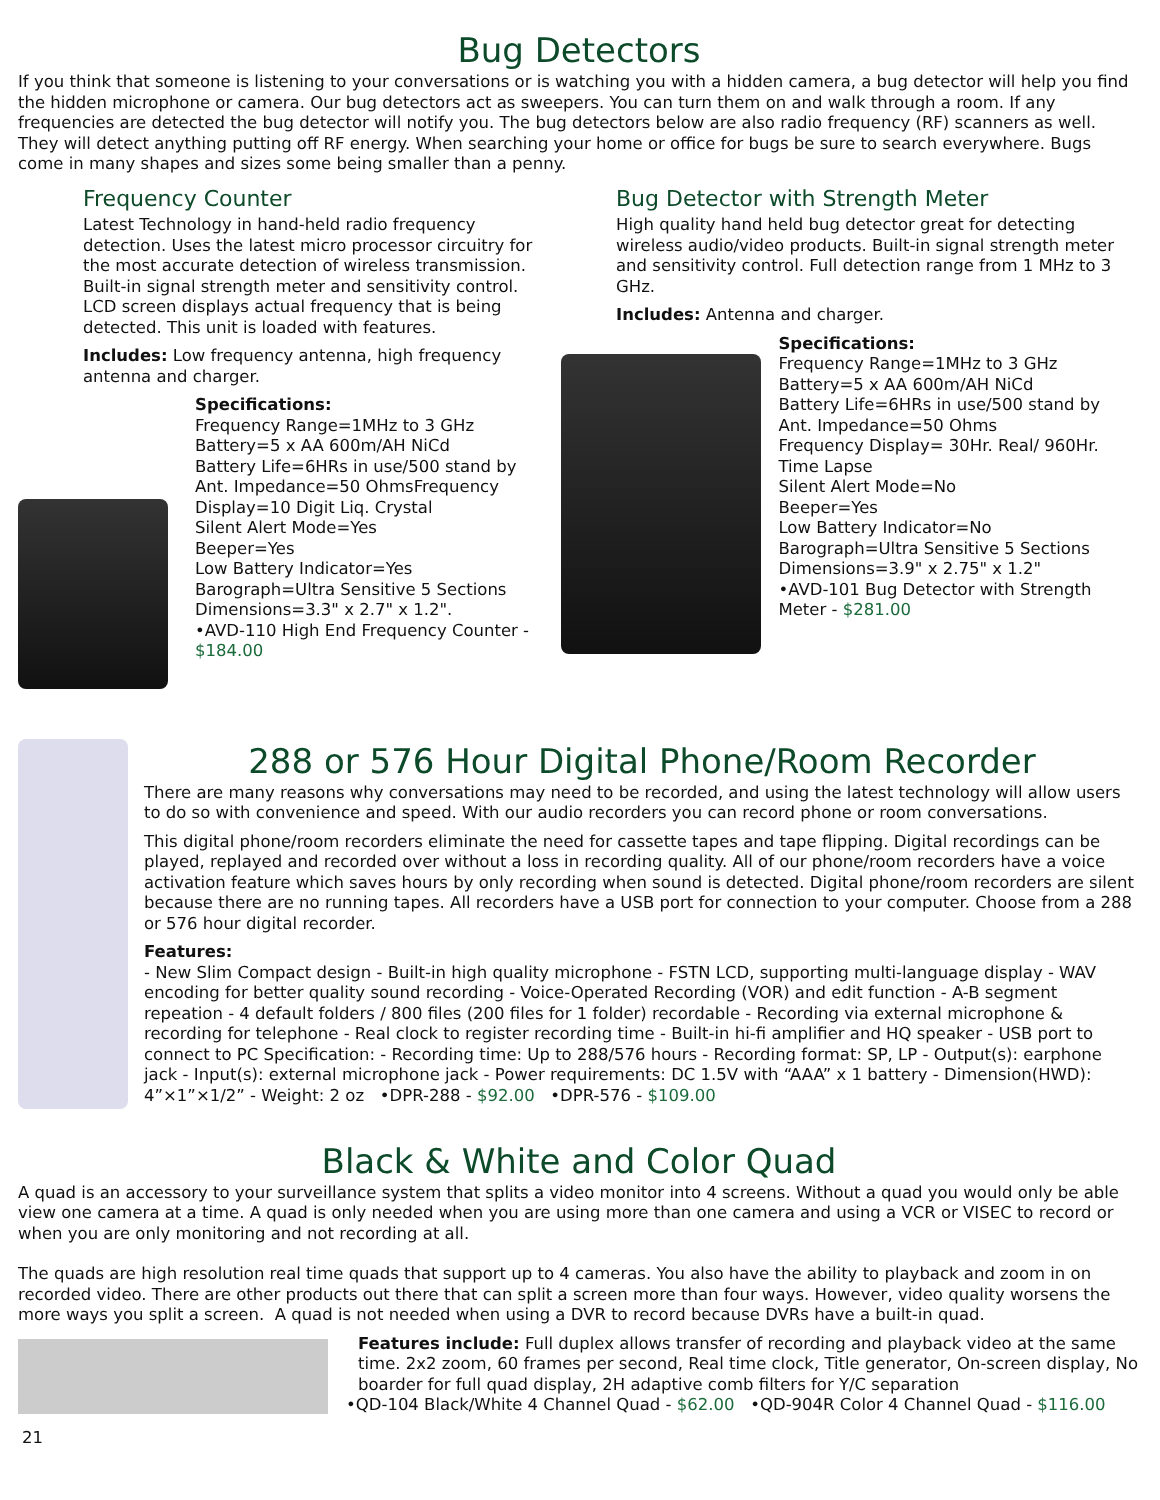Bug Detectors
If you think that someone is listening to your conversations or is watching you with a hidden camera, a bug detector will help you find the hidden microphone or camera. Our bug detectors act as sweepers. You can turn them on and walk through a room. If any frequencies are detected the bug detector will notify you. The bug detectors below are also radio frequency (RF) scanners as well. They will detect anything putting off RF energy. When searching your home or office for bugs be sure to search everywhere. Bugs come in many shapes and sizes some being smaller than a penny.
Frequency Counter
Latest Technology in hand-held radio frequency detection. Uses the latest micro processor circuitry for the most accurate detection of wireless transmission. Built-in signal strength meter and sensitivity control. LCD screen displays actual frequency that is being detected. This unit is loaded with features.
Includes: Low frequency antenna, high frequency antenna and charger.
Specifications:
Frequency Range=1MHz to 3 GHz
Battery=5 x AA 600m/AH NiCd
Battery Life=6HRs in use/500 stand by
Ant. Impedance=50 OhmsFrequency Display=10 Digit Liq. Crystal
Silent Alert Mode=Yes
Beeper=Yes
Low Battery Indicator=Yes
Barograph=Ultra Sensitive 5 Sections
Dimensions=3.3" x 2.7" x 1.2".
•AVD-110 High End Frequency Counter - $184.00
Bug Detector with Strength Meter
High quality hand held bug detector great for detecting wireless audio/video products. Built-in signal strength meter and sensitivity control. Full detection range from 1 MHz to 3 GHz.
Includes: Antenna and charger.
Specifications:
Frequency Range=1MHz to 3 GHz
Battery=5 x AA 600m/AH NiCd
Battery Life=6HRs in use/500 stand by
Ant. Impedance=50 Ohms
Frequency Display= 30Hr. Real/ 960Hr. Time Lapse
Silent Alert Mode=No
Beeper=Yes
Low Battery Indicator=No
Barograph=Ultra Sensitive 5 Sections
Dimensions=3.9" x 2.75" x 1.2"
•AVD-101 Bug Detector with Strength Meter - $281.00
288 or 576 Hour Digital Phone/Room Recorder
There are many reasons why conversations may need to be recorded, and using the latest technology will allow users to do so with convenience and speed. With our audio recorders you can record phone or room conversations.
This digital phone/room recorders eliminate the need for cassette tapes and tape flipping. Digital recordings can be played, replayed and recorded over without a loss in recording quality. All of our phone/room recorders have a voice activation feature which saves hours by only recording when sound is detected. Digital phone/room recorders are silent because there are no running tapes. All recorders have a USB port for connection to your computer. Choose from a 288 or 576 hour digital recorder.
Features:
- New Slim Compact design - Built-in high quality microphone - FSTN LCD, supporting multi-language display - WAV encoding for better quality sound recording - Voice-Operated Recording (VOR) and edit function - A-B segment repeation - 4 default folders / 800 files (200 files for 1 folder) recordable - Recording via external microphone & recording for telephone - Real clock to register recording time - Built-in hi-fi amplifier and HQ speaker - USB port to connect to PC Specification: - Recording time: Up to 288/576 hours - Recording format: SP, LP - Output(s): earphone jack - Input(s): external microphone jack - Power requirements: DC 1.5V with “AAA” x 1 battery - Dimension(HWD): 4”×1”×1/2” - Weight: 2 oz •DPR-288 - $92.00 •DPR-576 - $109.00
Black & White and Color Quad
A quad is an accessory to your surveillance system that splits a video monitor into 4 screens. Without a quad you would only be able view one camera at a time. A quad is only needed when you are using more than one camera and using a VCR or VISEC to record or when you are only monitoring and not recording at all.
The quads are high resolution real time quads that support up to 4 cameras. You also have the ability to playback and zoom in on recorded video. There are other products out there that can split a screen more than four ways. However, video quality worsens the more ways you split a screen. A quad is not needed when using a DVR to record because DVRs have a built-in quad.
Features include: Full duplex allows transfer of recording and playback video at the same time. 2x2 zoom, 60 frames per second, Real time clock, Title generator, On-screen display, No boarder for full quad display, 2H adaptive comb filters for Y/C separation
•QD-104 Black/White 4 Channel Quad - $62.00 •QD-904R Color 4 Channel Quad - $116.00
21